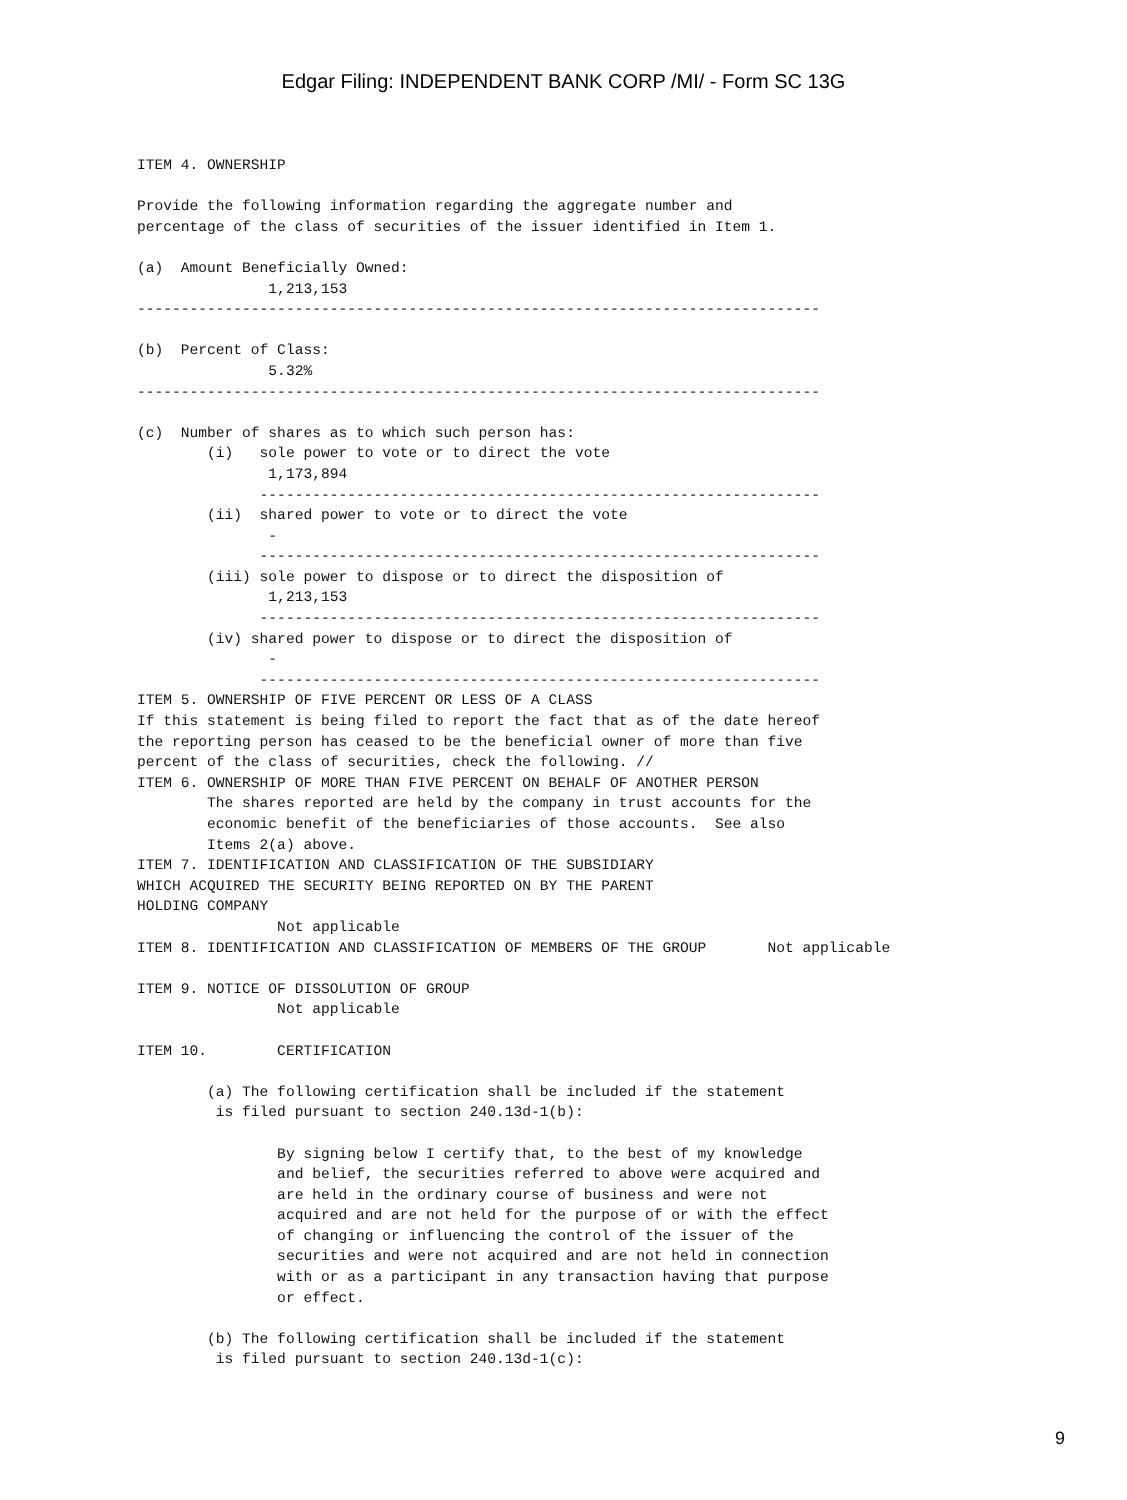Edgar Filing: INDEPENDENT BANK CORP /MI/ - Form SC 13G
ITEM 4. OWNERSHIP

Provide the following information regarding the aggregate number and
percentage of the class of securities of the issuer identified in Item 1.

(a)  Amount Beneficially Owned:
               1,213,153
------------------------------------------------------------------------------

(b)  Percent of Class:
               5.32%
------------------------------------------------------------------------------

(c)  Number of shares as to which such person has:
        (i)   sole power to vote or to direct the vote
               1,173,894
              ----------------------------------------------------------------
        (ii)  shared power to vote or to direct the vote
               -
              ----------------------------------------------------------------
        (iii) sole power to dispose or to direct the disposition of
               1,213,153
              ----------------------------------------------------------------
        (iv) shared power to dispose or to direct the disposition of
               -
              ----------------------------------------------------------------
ITEM 5. OWNERSHIP OF FIVE PERCENT OR LESS OF A CLASS
If this statement is being filed to report the fact that as of the date hereof
the reporting person has ceased to be the beneficial owner of more than five
percent of the class of securities, check the following. //
ITEM 6. OWNERSHIP OF MORE THAN FIVE PERCENT ON BEHALF OF ANOTHER PERSON
        The shares reported are held by the company in trust accounts for the
        economic benefit of the beneficiaries of those accounts.  See also
        Items 2(a) above.
ITEM 7. IDENTIFICATION AND CLASSIFICATION OF THE SUBSIDIARY
WHICH ACQUIRED THE SECURITY BEING REPORTED ON BY THE PARENT
HOLDING COMPANY
                Not applicable
ITEM 8. IDENTIFICATION AND CLASSIFICATION OF MEMBERS OF THE GROUP       Not applicable

ITEM 9. NOTICE OF DISSOLUTION OF GROUP
                Not applicable

ITEM 10.        CERTIFICATION

        (a) The following certification shall be included if the statement
         is filed pursuant to section 240.13d-1(b):

                By signing below I certify that, to the best of my knowledge
                and belief, the securities referred to above were acquired and
                are held in the ordinary course of business and were not
                acquired and are not held for the purpose of or with the effect
                of changing or influencing the control of the issuer of the
                securities and were not acquired and are not held in connection
                with or as a participant in any transaction having that purpose
                or effect.

        (b) The following certification shall be included if the statement
         is filed pursuant to section 240.13d-1(c):
9